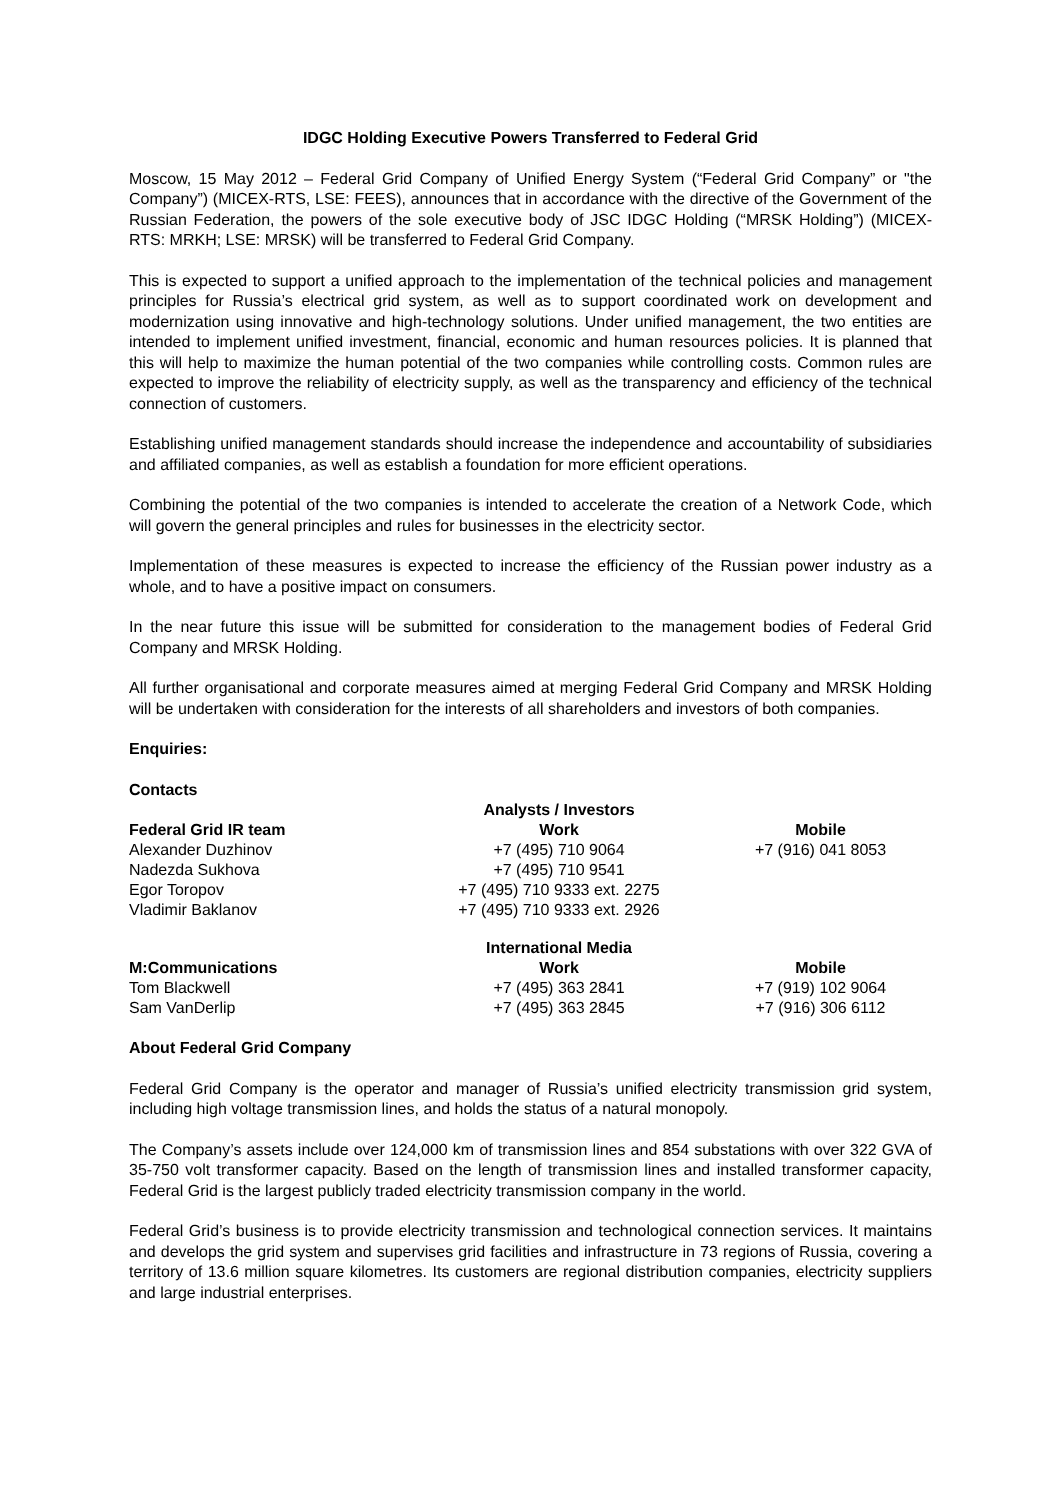IDGC Holding Executive Powers Transferred to Federal Grid
Moscow, 15 May 2012 – Federal Grid Company of Unified Energy System (“Federal Grid Company” or "the Company”) (MICEX-RTS, LSE: FEES), announces that in accordance with the directive of the Government of the Russian Federation, the powers of the sole executive body of JSC IDGC Holding (“MRSK Holding”) (MICEX-RTS: MRKH; LSE: MRSK) will be transferred to Federal Grid Company.
This is expected to support a unified approach to the implementation of the technical policies and management principles for Russia’s electrical grid system, as well as to support coordinated work on development and modernization using innovative and high-technology solutions. Under unified management, the two entities are intended to implement unified investment, financial, economic and human resources policies. It is planned that this will help to maximize the human potential of the two companies while controlling costs. Common rules are expected to improve the reliability of electricity supply, as well as the transparency and efficiency of the technical connection of customers.
Establishing unified management standards should increase the independence and accountability of subsidiaries and affiliated companies, as well as establish a foundation for more efficient operations.
Combining the potential of the two companies is intended to accelerate the creation of a Network Code, which will govern the general principles and rules for businesses in the electricity sector.
Implementation of these measures is expected to increase the efficiency of the Russian power industry as a whole, and to have a positive impact on consumers.
In the near future this issue will be submitted for consideration to the management bodies of Federal Grid Company and MRSK Holding.
All further organisational and corporate measures aimed at merging Federal Grid Company and MRSK Holding will be undertaken with consideration for the interests of all shareholders and investors of both companies.
Enquiries:
Contacts
| | Analysts / Investors | |
| Federal Grid IR team | Work | Mobile |
| Alexander Duzhinov | +7 (495) 710 9064 | +7 (916) 041 8053 |
| Nadezda Sukhova | +7 (495) 710 9541 | |
| Egor Toropov | +7 (495) 710 9333 ext. 2275 | |
| Vladimir Baklanov | +7 (495) 710 9333 ext. 2926 | |
| | International Media | |
| M:Communications | Work | Mobile |
| Tom Blackwell | +7 (495) 363 2841 | +7 (919) 102 9064 |
| Sam VanDerlip | +7 (495) 363 2845 | +7 (916) 306 6112 |
About Federal Grid Company
Federal Grid Company is the operator and manager of Russia’s unified electricity transmission grid system, including high voltage transmission lines, and holds the status of a natural monopoly.
The Company’s assets include over 124,000 km of transmission lines and 854 substations with over 322 GVA of 35-750 volt transformer capacity. Based on the length of transmission lines and installed transformer capacity, Federal Grid is the largest publicly traded electricity transmission company in the world.
Federal Grid’s business is to provide electricity transmission and technological connection services. It maintains and develops the grid system and supervises grid facilities and infrastructure in 73 regions of Russia, covering a territory of 13.6 million square kilometres. Its customers are regional distribution companies, electricity suppliers and large industrial enterprises.